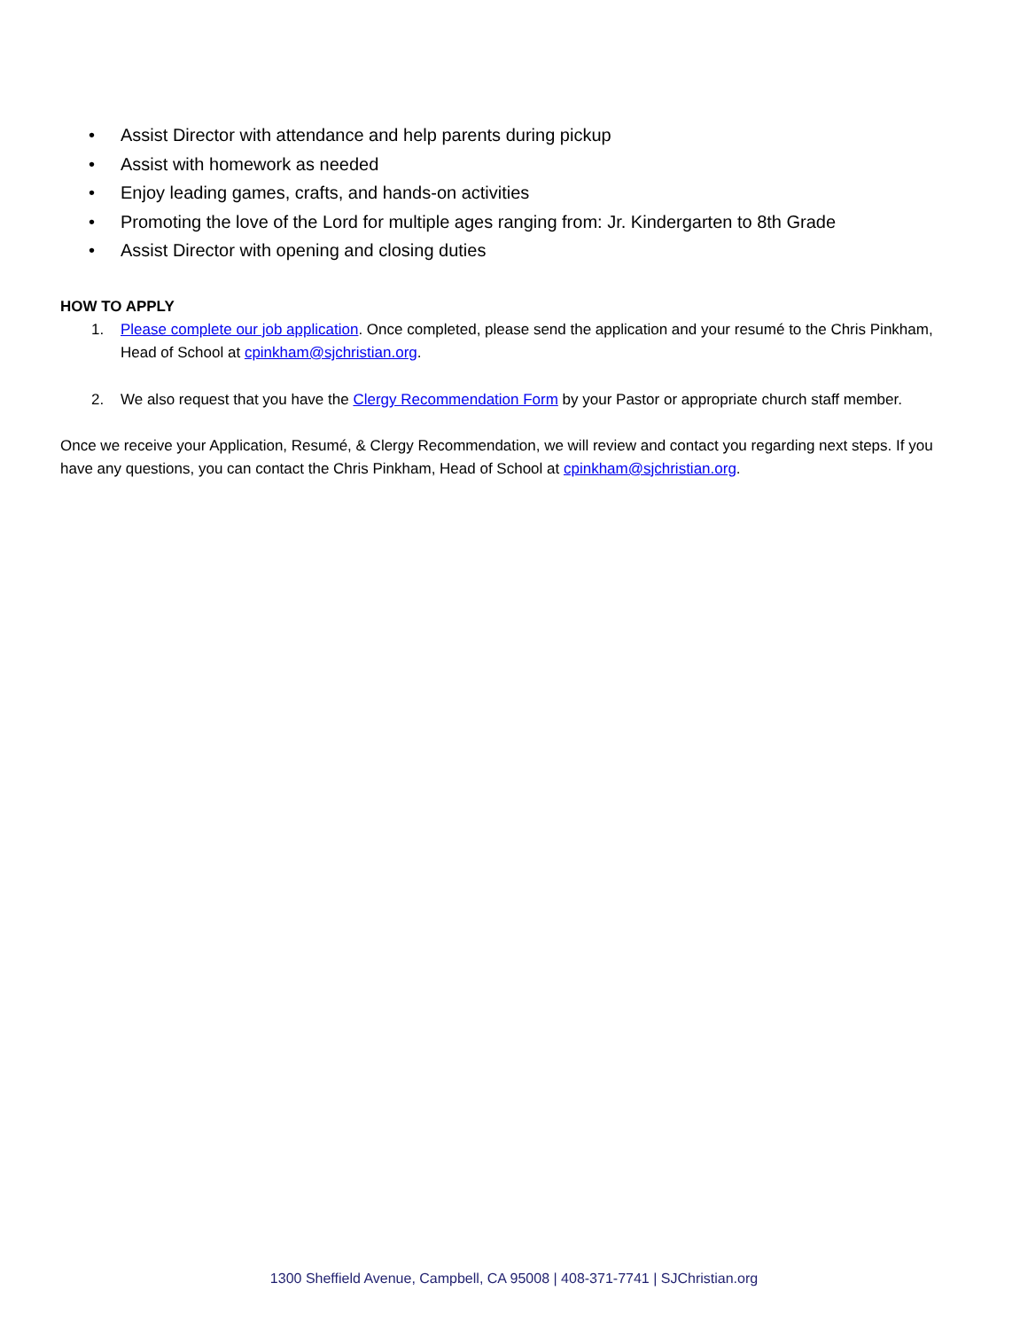• Assist Director with attendance and help parents during pickup
• Assist with homework as needed
• Enjoy leading games, crafts, and hands-on activities
• Promoting the love of the Lord for multiple ages ranging from: Jr. Kindergarten to 8th Grade
• Assist Director with opening and closing duties
HOW TO APPLY
1. Please complete our job application. Once completed, please send the application and your resumé to the Chris Pinkham, Head of School at cpinkham@sjchristian.org.
2. We also request that you have the Clergy Recommendation Form by your Pastor or appropriate church staff member.
Once we receive your Application, Resumé, & Clergy Recommendation, we will review and contact you regarding next steps. If you have any questions, you can contact the Chris Pinkham, Head of School at cpinkham@sjchristian.org.
1300 Sheffield Avenue, Campbell, CA 95008 | 408-371-7741 | SJChristian.org